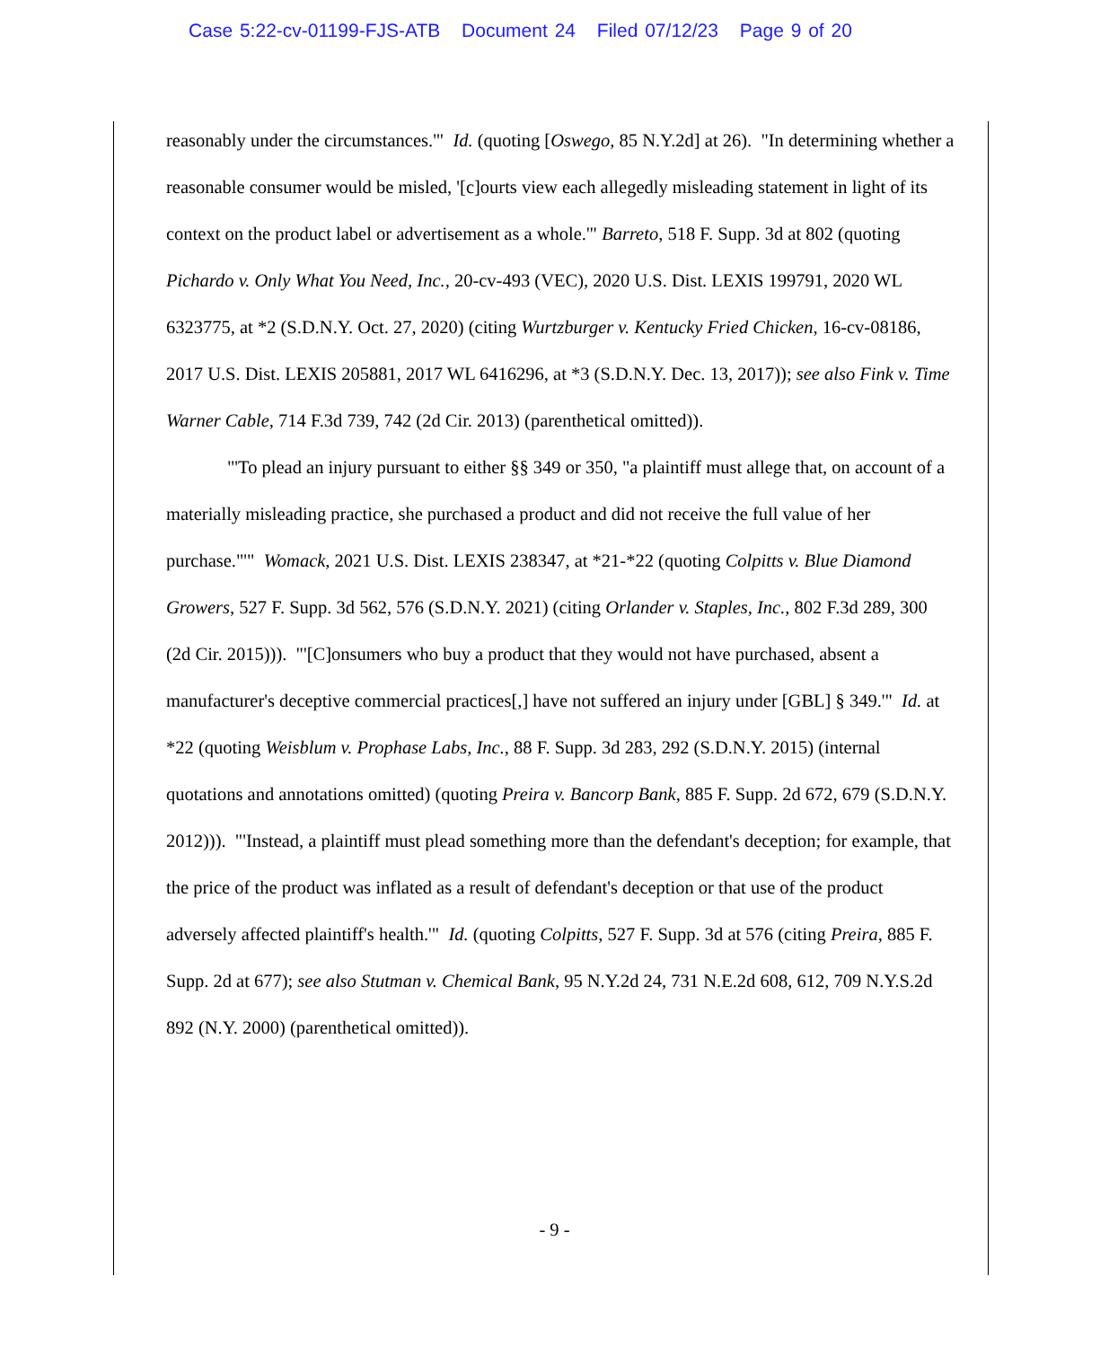Case 5:22-cv-01199-FJS-ATB Document 24 Filed 07/12/23 Page 9 of 20
reasonably under the circumstances.'" Id. (quoting [Oswego, 85 N.Y.2d] at 26). "In determining whether a reasonable consumer would be misled, '[c]ourts view each allegedly misleading statement in light of its context on the product label or advertisement as a whole.'" Barreto, 518 F. Supp. 3d at 802 (quoting Pichardo v. Only What You Need, Inc., 20-cv-493 (VEC), 2020 U.S. Dist. LEXIS 199791, 2020 WL 6323775, at *2 (S.D.N.Y. Oct. 27, 2020) (citing Wurtzburger v. Kentucky Fried Chicken, 16-cv-08186, 2017 U.S. Dist. LEXIS 205881, 2017 WL 6416296, at *3 (S.D.N.Y. Dec. 13, 2017)); see also Fink v. Time Warner Cable, 714 F.3d 739, 742 (2d Cir. 2013) (parenthetical omitted)).
"'To plead an injury pursuant to either §§ 349 or 350, "a plaintiff must allege that, on account of a materially misleading practice, she purchased a product and did not receive the full value of her purchase."'" Womack, 2021 U.S. Dist. LEXIS 238347, at *21-*22 (quoting Colpitts v. Blue Diamond Growers, 527 F. Supp. 3d 562, 576 (S.D.N.Y. 2021) (citing Orlander v. Staples, Inc., 802 F.3d 289, 300 (2d Cir. 2015))). "'[C]onsumers who buy a product that they would not have purchased, absent a manufacturer's deceptive commercial practices[,] have not suffered an injury under [GBL] § 349.'" Id. at *22 (quoting Weisblum v. Prophase Labs, Inc., 88 F. Supp. 3d 283, 292 (S.D.N.Y. 2015) (internal quotations and annotations omitted) (quoting Preira v. Bancorp Bank, 885 F. Supp. 2d 672, 679 (S.D.N.Y. 2012))). "'Instead, a plaintiff must plead something more than the defendant's deception; for example, that the price of the product was inflated as a result of defendant's deception or that use of the product adversely affected plaintiff's health.'" Id. (quoting Colpitts, 527 F. Supp. 3d at 576 (citing Preira, 885 F. Supp. 2d at 677); see also Stutman v. Chemical Bank, 95 N.Y.2d 24, 731 N.E.2d 608, 612, 709 N.Y.S.2d 892 (N.Y. 2000) (parenthetical omitted)).
- 9 -